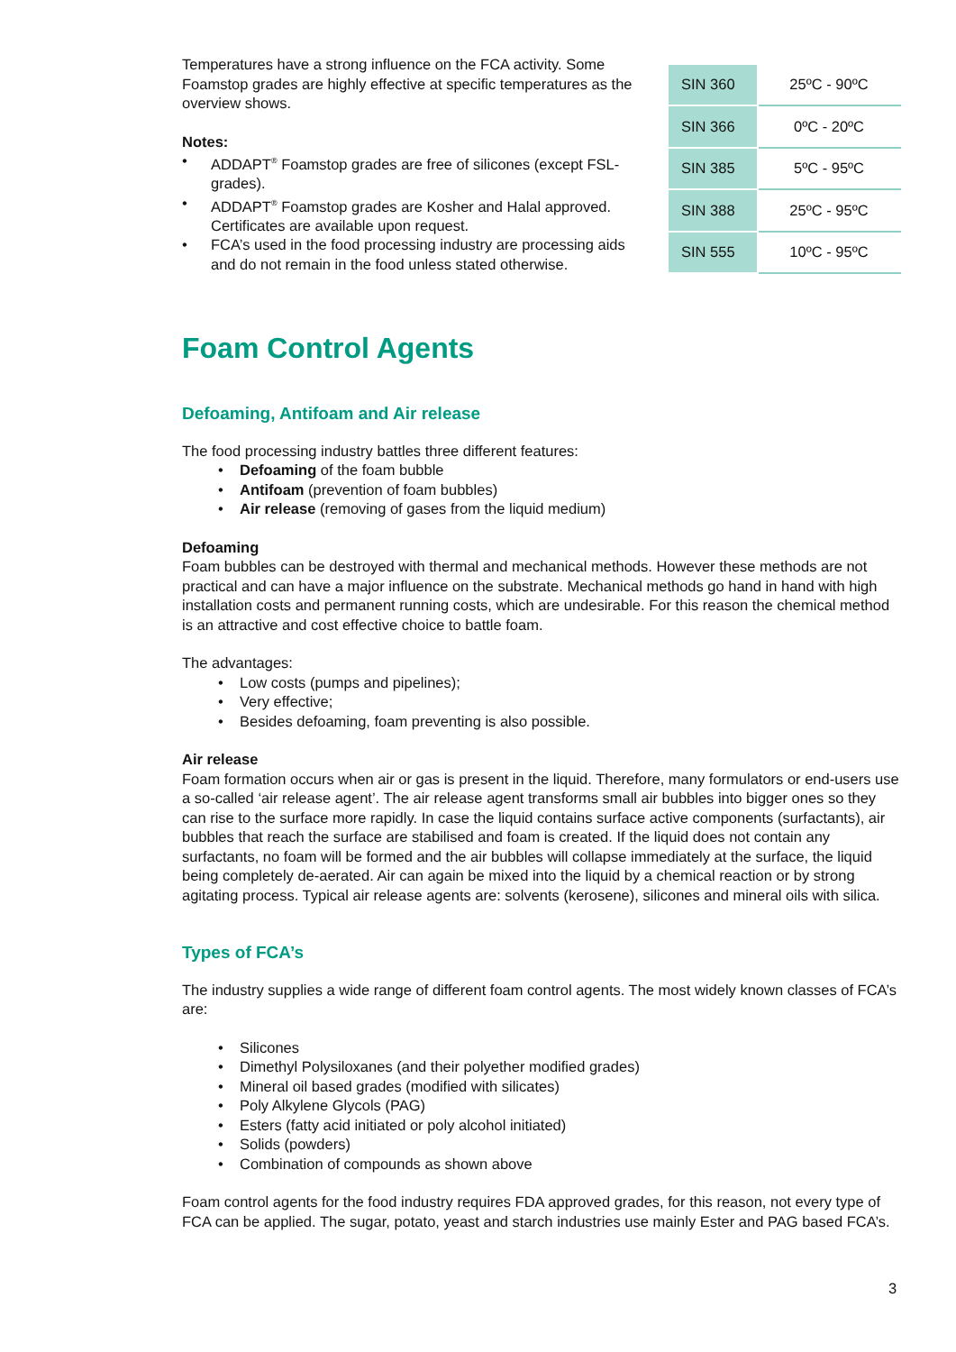Temperatures have a strong influence on the FCA activity. Some Foamstop grades are highly effective at specific temperatures as the overview shows.
Notes:
• ADDAPT<sup>®</sup> Foamstop grades are free of silicones (except FSL-grades).
• ADDAPT<sup>®</sup> Foamstop grades are Kosher and Halal approved. Certificates are available upon request.
• FCA’s used in the food processing industry are processing aids and do not remain in the food unless stated otherwise.
| SIN 360 | 25ºC - 90ºC |
| SIN 366 | 0ºC - 20ºC |
| SIN 385 | 5ºC - 95ºC |
| SIN 388 | 25ºC - 95ºC |
| SIN 555 | 10ºC - 95ºC |
Foam Control Agents
Defoaming, Antifoam and Air release
The food processing industry battles three different features:
• Defoaming of the foam bubble
• Antifoam (prevention of foam bubbles)
• Air release (removing of gases from the liquid medium)
Defoaming
Foam bubbles can be destroyed with thermal and mechanical methods. However these methods are not practical and can have a major influence on the substrate. Mechanical methods go hand in hand with high installation costs and permanent running costs, which are undesirable. For this reason the chemical method is an attractive and cost effective choice to battle foam.
The advantages:
• Low costs (pumps and pipelines);
• Very effective;
• Besides defoaming, foam preventing is also possible.
Air release
Foam formation occurs when air or gas is present in the liquid. Therefore, many formulators or end-users use a so-called ‘air release agent’. The air release agent transforms small air bubbles into bigger ones so they can rise to the surface more rapidly. In case the liquid contains surface active components (surfactants), air bubbles that reach the surface are stabilised and foam is created. If the liquid does not contain any surfactants, no foam will be formed and the air bubbles will collapse immediately at the surface, the liquid being completely de-aerated. Air can again be mixed into the liquid by a chemical reaction or by strong agitating process. Typical air release agents are: solvents (kerosene), silicones and mineral oils with silica.
Types of FCA’s
The industry supplies a wide range of different foam control agents. The most widely known classes of FCA’s are:
• Silicones
• Dimethyl Polysiloxanes (and their polyether modified grades)
• Mineral oil based grades (modified with silicates)
• Poly Alkylene Glycols (PAG)
• Esters (fatty acid initiated or poly alcohol initiated)
• Solids (powders)
• Combination of compounds as shown above
Foam control agents for the food industry requires FDA approved grades, for this reason, not every type of FCA can be applied. The sugar, potato, yeast and starch industries use mainly Ester and PAG based FCA’s.
3